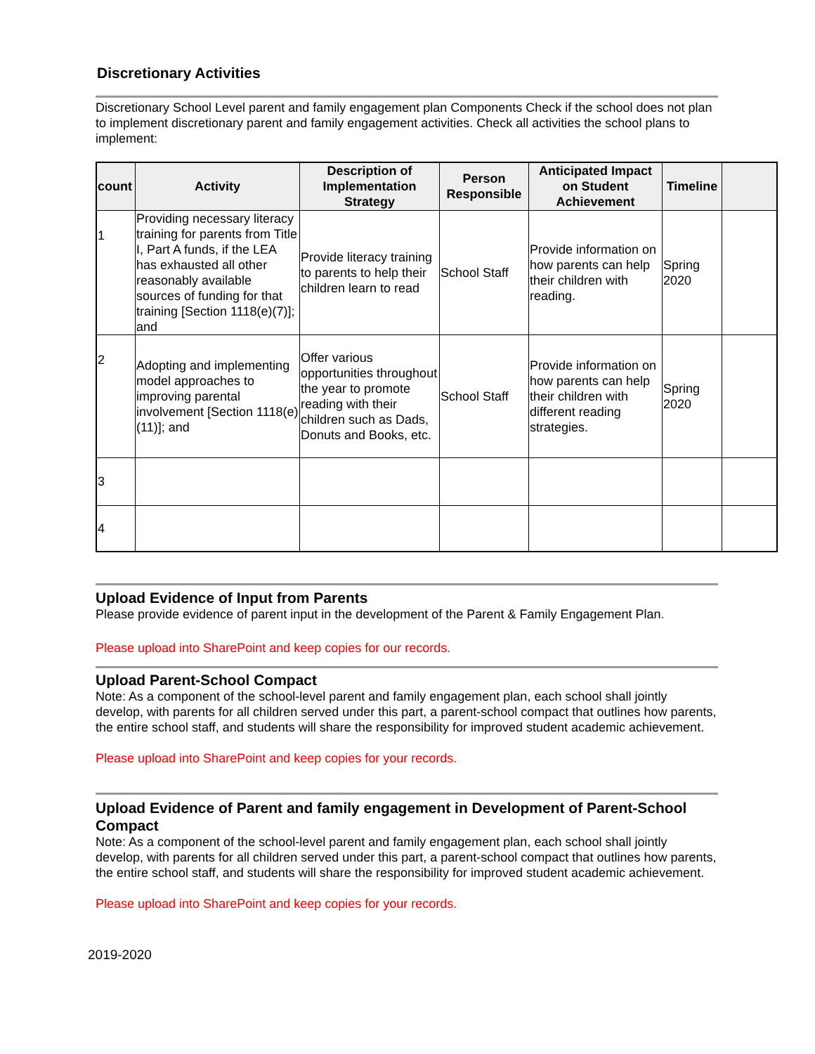Discretionary Activities
Discretionary School Level parent and family engagement plan Components Check if the school does not plan to implement discretionary parent and family engagement activities. Check all activities the school plans to implement:
| count | Activity | Description of Implementation Strategy | Person Responsible | Anticipated Impact on Student Achievement | Timeline | |
| --- | --- | --- | --- | --- | --- | --- |
| 1 | Providing necessary literacy training for parents from Title I, Part A funds, if the LEA has exhausted all other reasonably available sources of funding for that training [Section 1118(e)(7)]; and | Provide literacy training to parents to help their children learn to read | School Staff | Provide information on how parents can help their children with reading. | Spring 2020 | |
| 2 | Adopting and implementing model approaches to improving parental involvement [Section 1118(e)(11)]; and | Offer various opportunities throughout the year to promote reading with their children such as Dads, Donuts and Books, etc. | School Staff | Provide information on how parents can help their children with different reading strategies. | Spring 2020 | |
| 3 | | | | | | |
| 4 | | | | | | |
Upload Evidence of Input from Parents
Please provide evidence of parent input in the development of the Parent & Family Engagement Plan.
Please upload into SharePoint and keep copies for our records.
Upload Parent-School Compact
Note: As a component of the school-level parent and family engagement plan, each school shall jointly develop, with parents for all children served under this part, a parent-school compact that outlines how parents, the entire school staff, and students will share the responsibility for improved student academic achievement.
Please upload into SharePoint and keep copies for your records.
Upload Evidence of Parent and family engagement in Development of Parent-School Compact
Note: As a component of the school-level parent and family engagement plan, each school shall jointly develop, with parents for all children served under this part, a parent-school compact that outlines how parents, the entire school staff, and students will share the responsibility for improved student academic achievement.
Please upload into SharePoint and keep copies for your records.
2019-2020